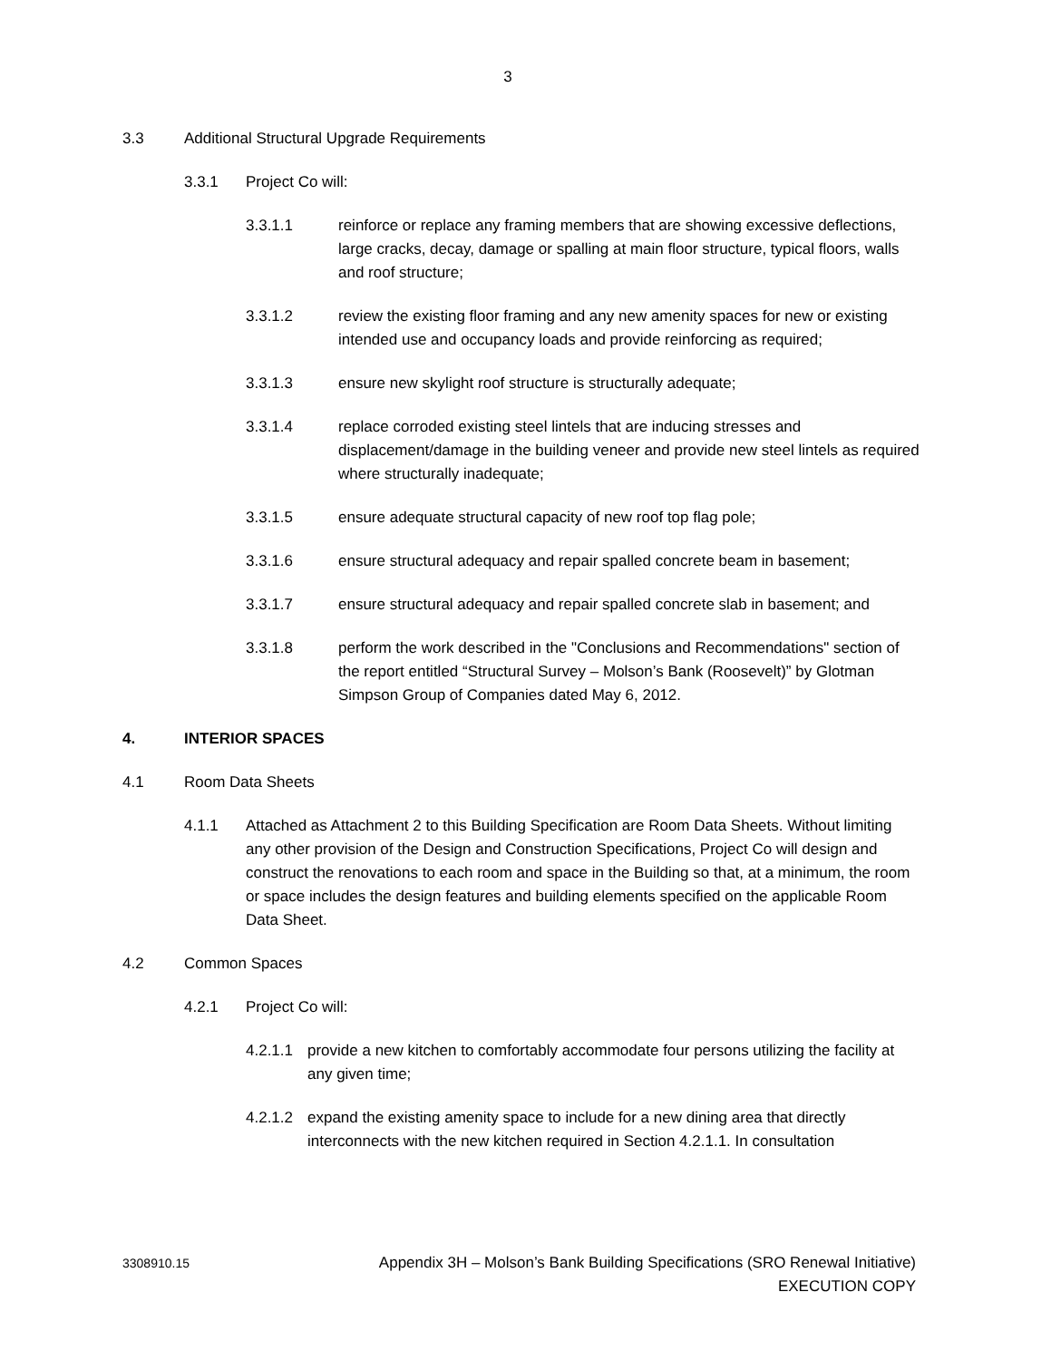3
3.3 Additional Structural Upgrade Requirements
3.3.1 Project Co will:
3.3.1.1 reinforce or replace any framing members that are showing excessive deflections, large cracks, decay, damage or spalling at main floor structure, typical floors, walls and roof structure;
3.3.1.2 review the existing floor framing and any new amenity spaces for new or existing intended use and occupancy loads and provide reinforcing as required;
3.3.1.3 ensure new skylight roof structure is structurally adequate;
3.3.1.4 replace corroded existing steel lintels that are inducing stresses and displacement/damage in the building veneer and provide new steel lintels as required where structurally inadequate;
3.3.1.5 ensure adequate structural capacity of new roof top flag pole;
3.3.1.6 ensure structural adequacy and repair spalled concrete beam in basement;
3.3.1.7 ensure structural adequacy and repair spalled concrete slab in basement; and
3.3.1.8 perform the work described in the "Conclusions and Recommendations" section of the report entitled “Structural Survey – Molson’s Bank (Roosevelt)” by Glotman Simpson Group of Companies dated May 6, 2012.
4. INTERIOR SPACES
4.1 Room Data Sheets
4.1.1 Attached as Attachment 2 to this Building Specification are Room Data Sheets. Without limiting any other provision of the Design and Construction Specifications, Project Co will design and construct the renovations to each room and space in the Building so that, at a minimum, the room or space includes the design features and building elements specified on the applicable Room Data Sheet.
4.2 Common Spaces
4.2.1 Project Co will:
4.2.1.1 provide a new kitchen to comfortably accommodate four persons utilizing the facility at any given time;
4.2.1.2 expand the existing amenity space to include for a new dining area that directly interconnects with the new kitchen required in Section 4.2.1.1. In consultation
3308910.15 Appendix 3H – Molson’s Bank Building Specifications (SRO Renewal Initiative)
EXECUTION COPY